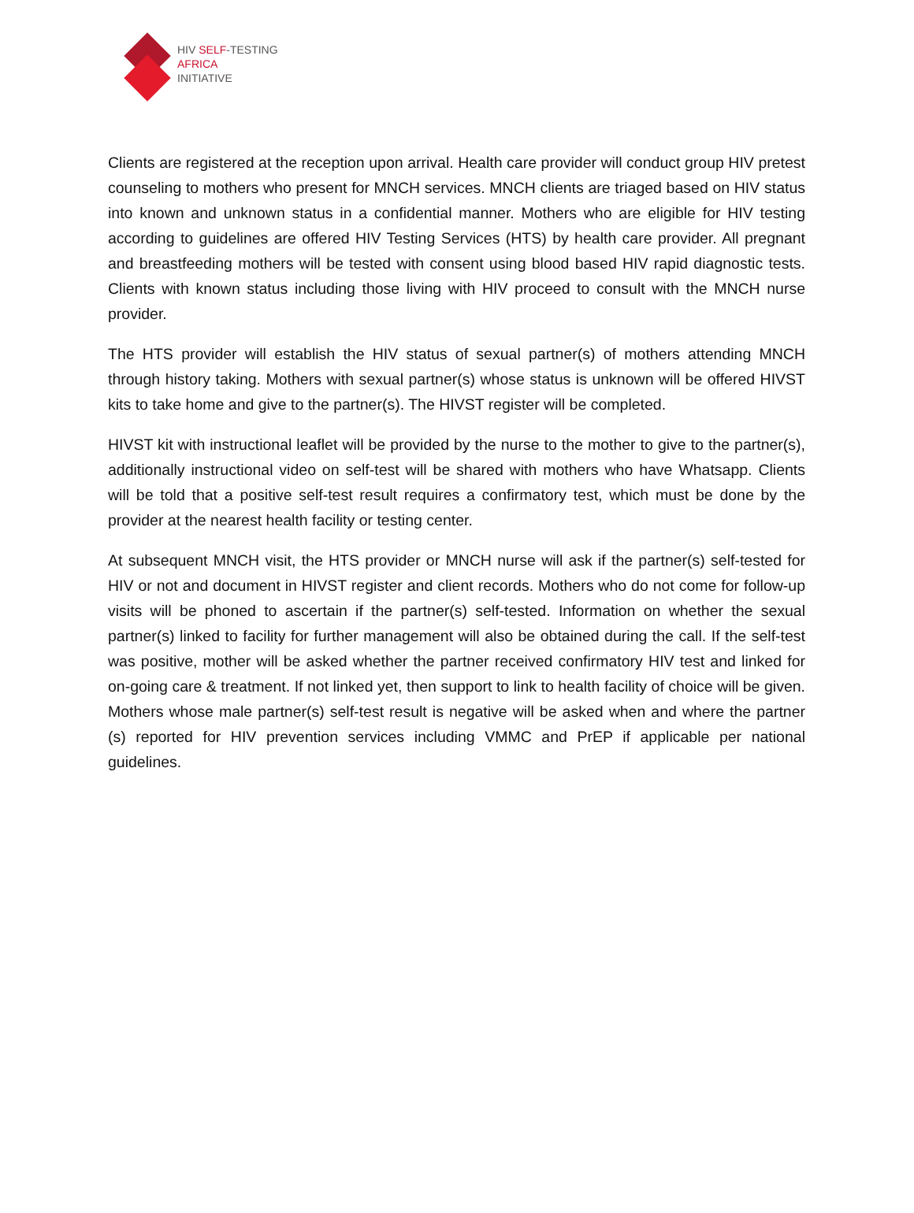HIV SELF-TESTING
AFRICA
INITIATIVE
Clients are registered at the reception upon arrival. Health care provider will conduct group HIV pretest counseling to mothers who present for MNCH services. MNCH clients are triaged based on HIV status into known and unknown status in a confidential manner. Mothers who are eligible for HIV testing according to guidelines are offered HIV Testing Services (HTS) by health care provider. All pregnant and breastfeeding mothers will be tested with consent using blood based HIV rapid diagnostic tests. Clients with known status including those living with HIV proceed to consult with the MNCH nurse provider.
The HTS provider will establish the HIV status of sexual partner(s) of mothers attending MNCH through history taking. Mothers with sexual partner(s) whose status is unknown will be offered HIVST kits to take home and give to the partner(s). The HIVST register will be completed.
HIVST kit with instructional leaflet will be provided by the nurse to the mother to give to the partner(s), additionally instructional video on self-test will be shared with mothers who have Whatsapp. Clients will be told that a positive self-test result requires a confirmatory test, which must be done by the provider at the nearest health facility or testing center.
At subsequent MNCH visit, the HTS provider or MNCH nurse will ask if the partner(s) self-tested for HIV or not and document in HIVST register and client records. Mothers who do not come for follow-up visits will be phoned to ascertain if the partner(s) self-tested. Information on whether the sexual partner(s) linked to facility for further management will also be obtained during the call. If the self-test was positive, mother will be asked whether the partner received confirmatory HIV test and linked for on-going care & treatment. If not linked yet, then support to link to health facility of choice will be given. Mothers whose male partner(s) self-test result is negative will be asked when and where the partner (s) reported for HIV prevention services including VMMC and PrEP if applicable per national guidelines.